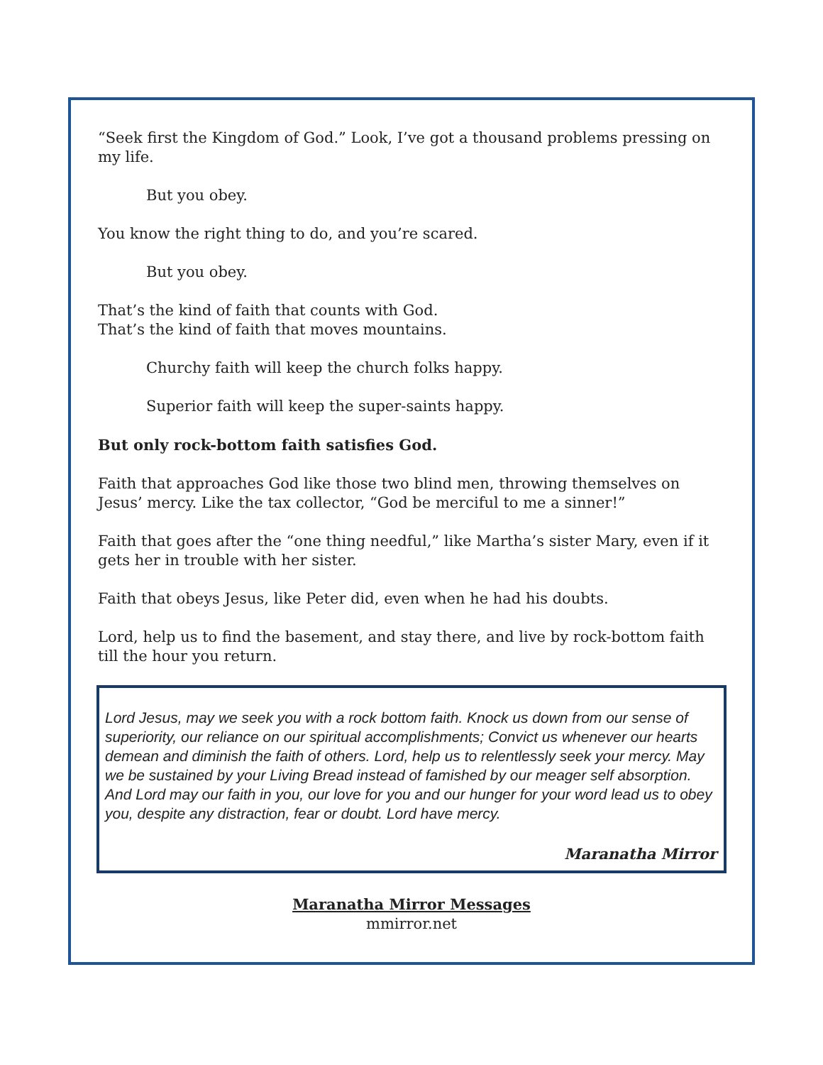“Seek first the Kingdom of God.” Look, I’ve got a thousand problems pressing on my life.
But you obey.
You know the right thing to do, and you’re scared.
But you obey.
That’s the kind of faith that counts with God.
That’s the kind of faith that moves mountains.
Churchy faith will keep the church folks happy.
Superior faith will keep the super-saints happy.
But only rock-bottom faith satisfies God.
Faith that approaches God like those two blind men, throwing themselves on Jesus’ mercy. Like the tax collector, “God be merciful to me a sinner!”
Faith that goes after the “one thing needful,” like Martha’s sister Mary, even if it gets her in trouble with her sister.
Faith that obeys Jesus, like Peter did, even when he had his doubts.
Lord, help us to find the basement, and stay there, and live by rock-bottom faith till the hour you return.
Lord Jesus, may we seek you with a rock bottom faith. Knock us down from our sense of superiority, our reliance on our spiritual accomplishments; Convict us whenever our hearts demean and diminish the faith of others. Lord, help us to relentlessly seek your mercy. May we be sustained by your Living Bread instead of famished by our meager self absorption. And Lord may our faith in you, our love for you and our hunger for your word lead us to obey you, despite any distraction, fear or doubt. Lord have mercy.
Maranatha Mirror
Maranatha Mirror Messages
mmirror.net